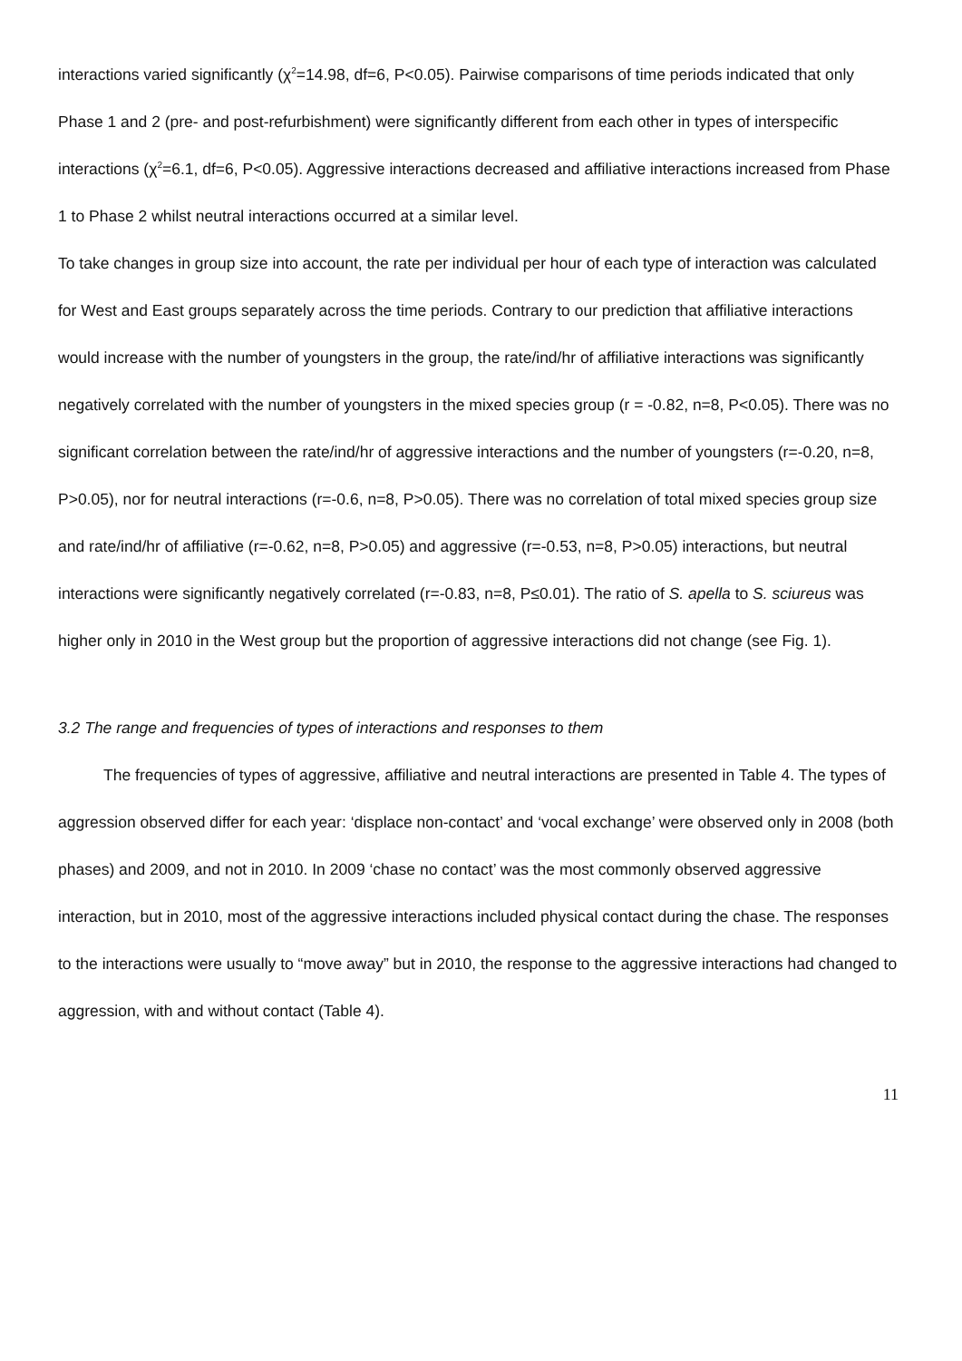interactions varied significantly (χ<sup>2</sup>=14.98, df=6, P<0.05). Pairwise comparisons of time periods indicated that only Phase 1 and 2 (pre- and post-refurbishment) were significantly different from each other in types of interspecific interactions (χ<sup>2</sup>=6.1, df=6, P<0.05). Aggressive interactions decreased and affiliative interactions increased from Phase 1 to Phase 2 whilst neutral interactions occurred at a similar level.
To take changes in group size into account, the rate per individual per hour of each type of interaction was calculated for West and East groups separately across the time periods. Contrary to our prediction that affiliative interactions would increase with the number of youngsters in the group, the rate/ind/hr of affiliative interactions was significantly negatively correlated with the number of youngsters in the mixed species group (r = -0.82, n=8, P<0.05). There was no significant correlation between the rate/ind/hr of aggressive interactions and the number of youngsters (r=-0.20, n=8, P>0.05), nor for neutral interactions (r=-0.6, n=8, P>0.05). There was no correlation of total mixed species group size and rate/ind/hr of affiliative (r=-0.62, n=8, P>0.05) and aggressive (r=-0.53, n=8, P>0.05) interactions, but neutral interactions were significantly negatively correlated (r=-0.83, n=8, P≤0.01). The ratio of S. apella to S. sciureus was higher only in 2010 in the West group but the proportion of aggressive interactions did not change (see Fig. 1).
3.2 The range and frequencies of types of interactions and responses to them
The frequencies of types of aggressive, affiliative and neutral interactions are presented in Table 4. The types of aggression observed differ for each year: ‘displace non-contact’ and ‘vocal exchange’ were observed only in 2008 (both phases) and 2009, and not in 2010. In 2009 ‘chase no contact’ was the most commonly observed aggressive interaction, but in 2010, most of the aggressive interactions included physical contact during the chase. The responses to the interactions were usually to “move away” but in 2010, the response to the aggressive interactions had changed to aggression, with and without contact (Table 4).
11